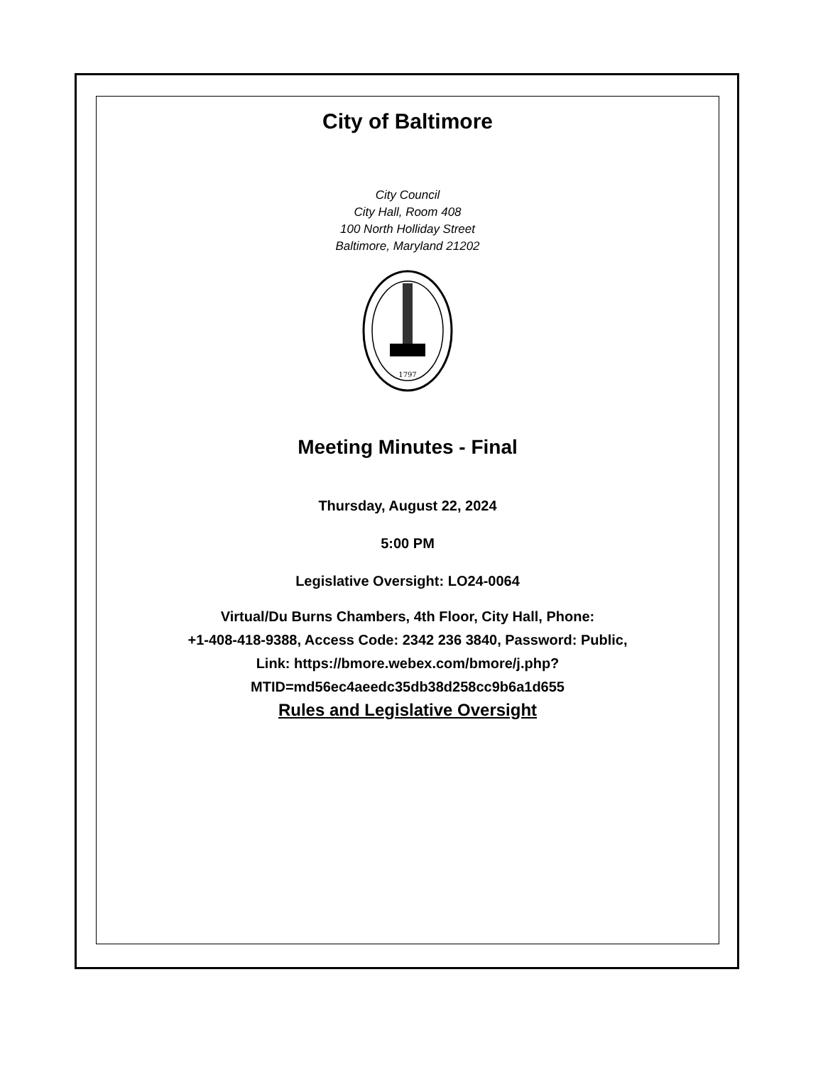City of Baltimore
City Council
City Hall, Room 408
100 North Holliday Street
Baltimore, Maryland 21202
1797
Meeting Minutes - Final
Thursday, August 22, 2024
5:00 PM
Legislative Oversight: LO24-0064
Virtual/Du Burns Chambers, 4th Floor, City Hall, Phone:
+1-408-418-9388, Access Code: 2342 236 3840, Password: Public,
Link: https://bmore.webex.com/bmore/j.php?
MTID=md56ec4aeedc35db38d258cc9b6a1d655
Rules and Legislative Oversight